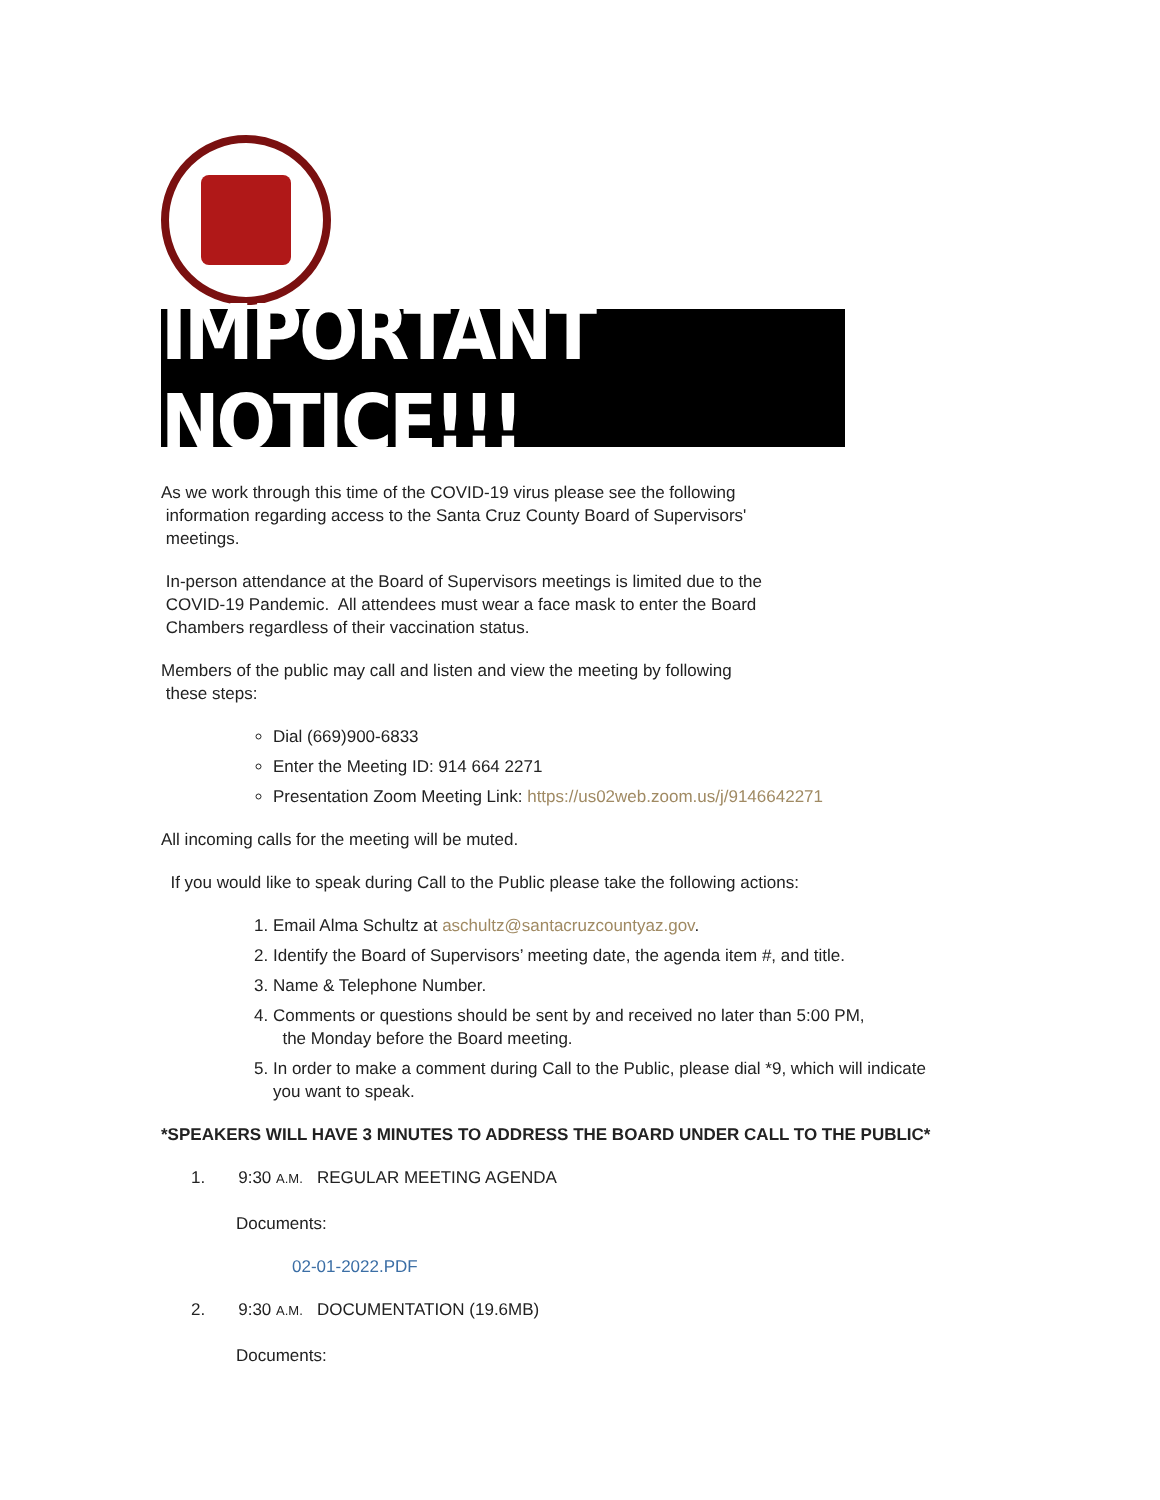IMPORTANT NOTICE!!!
As we work through this time of the COVID-19 virus please see the following
information regarding access to the Santa Cruz County Board of Supervisors'
meetings.
In-person attendance at the Board of Supervisors meetings is limited due to the
COVID-19 Pandemic. All attendees must wear a face mask to enter the Board
Chambers regardless of their vaccination status.
Members of the public may call and listen and view the meeting by following
these steps:
Dial (669)900-6833
Enter the Meeting ID: 914 664 2271
Presentation Zoom Meeting Link: https://us02web.zoom.us/j/9146642271
All incoming calls for the meeting will be muted.
If you would like to speak during Call to the Public please take the following actions:
1. Email Alma Schultz at aschultz@santacruzcountyaz.gov.
2. Identify the Board of Supervisors’ meeting date, the agenda item #, and title.
3. Name & Telephone Number.
4. Comments or questions should be sent by and received no later than 5:00 PM,
the Monday before the Board meeting.
5. In order to make a comment during Call to the Public, please dial *9, which will indicate you want to speak.
*SPEAKERS WILL HAVE 3 MINUTES TO ADDRESS THE BOARD UNDER CALL TO THE PUBLIC*
1. 9:30 A.M. REGULAR MEETING AGENDA
Documents:
02-01-2022.PDF
2. 9:30 A.M. DOCUMENTATION (19.6MB)
Documents: